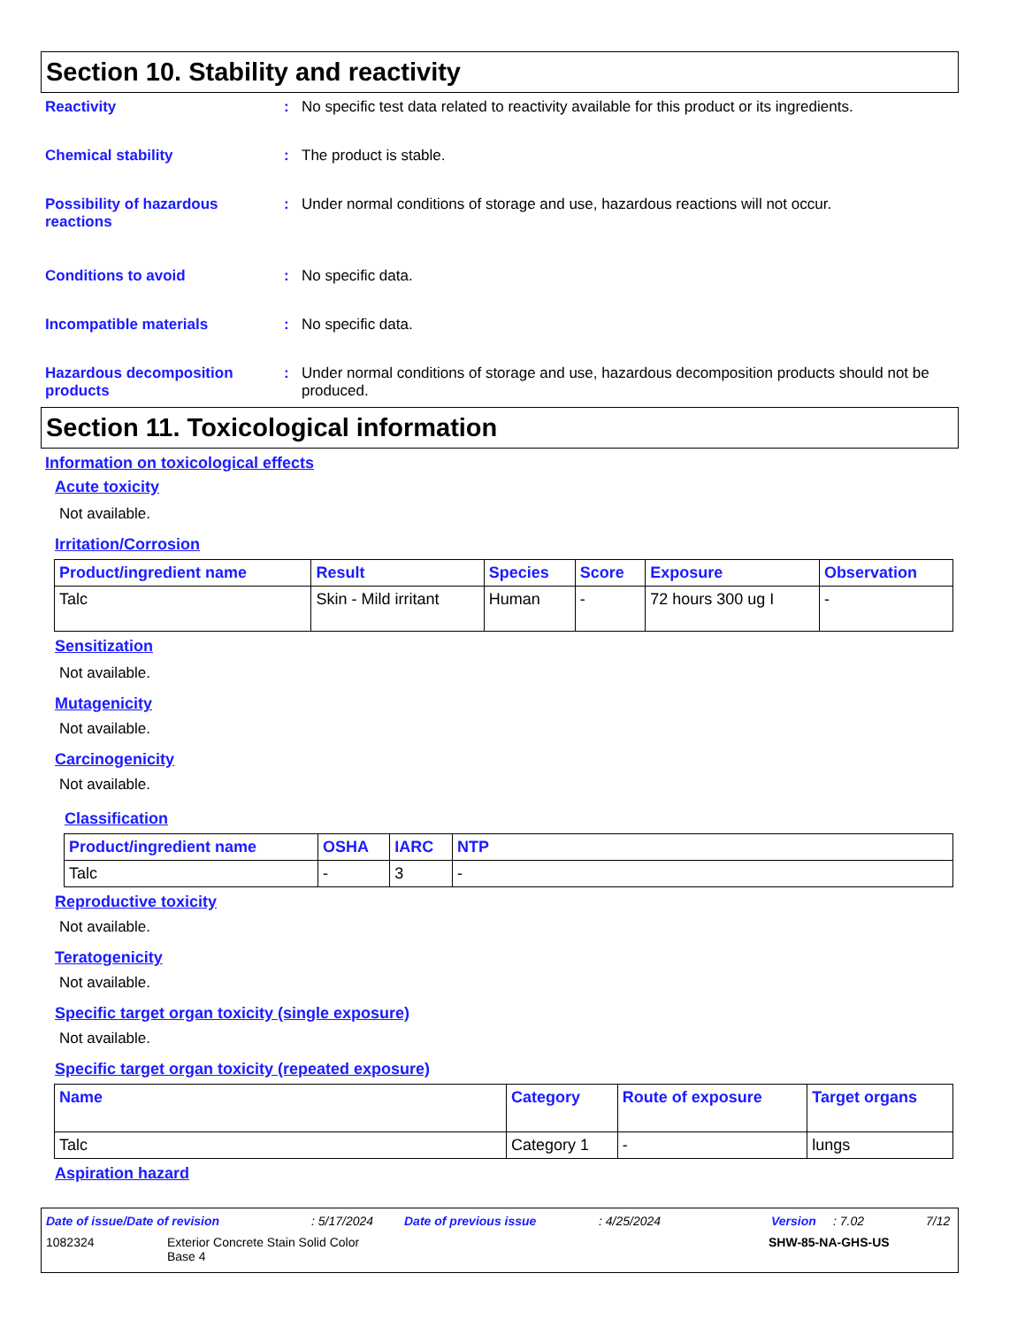Section 10. Stability and reactivity
Reactivity : No specific test data related to reactivity available for this product or its ingredients.
Chemical stability : The product is stable.
Possibility of hazardous reactions
: Under normal conditions of storage and use, hazardous reactions will not occur.
Conditions to avoid : No specific data.
Incompatible materials : No specific data.
Hazardous decomposition products
: Under normal conditions of storage and use, hazardous decomposition products should not be produced.
Section 11. Toxicological information
Information on toxicological effects
Acute toxicity
Not available.
Irritation/Corrosion
| Product/ingredient name | Result | Species | Score | Exposure | Observation |
| --- | --- | --- | --- | --- | --- |
| Talc | Skin - Mild irritant | Human | - | 72 hours 300 ug I | - |
Sensitization
Not available.
Mutagenicity
Not available.
Carcinogenicity
Not available.
Classification
| Product/ingredient name | OSHA | IARC | NTP |
| --- | --- | --- | --- |
| Talc | - | 3 | - |
Reproductive toxicity
Not available.
Teratogenicity
Not available.
Specific target organ toxicity (single exposure)
Not available.
Specific target organ toxicity (repeated exposure)
| Name | Category | Route of exposure | Target organs |
| --- | --- | --- | --- |
| Talc | Category 1 | - | lungs |
Aspiration hazard
Date of issue/Date of revision: 5/17/2024 Date of previous issue: 4/25/2024 Version: 7.02 7/12
1082324 Exterior Concrete Stain Solid Color
Base 4 SHW-85-NA-GHS-US